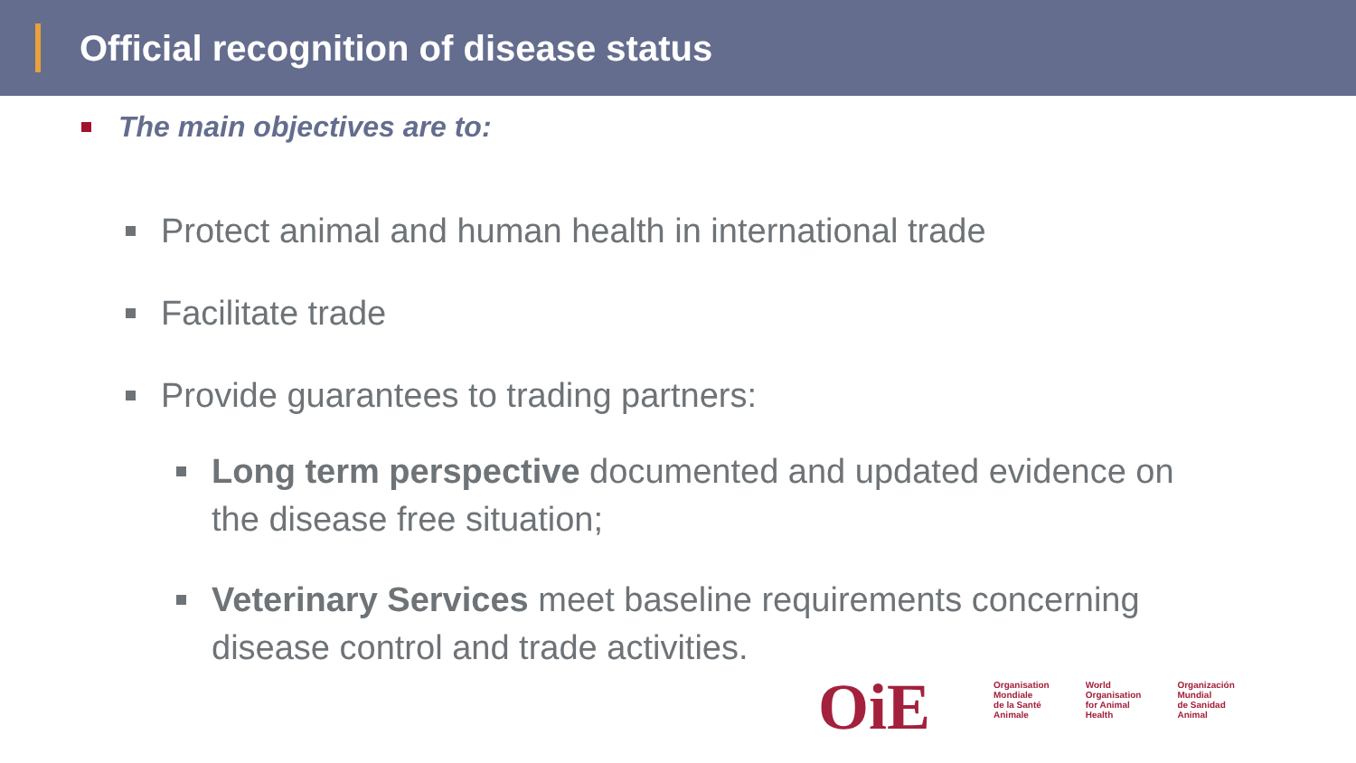Official recognition of disease status
The main objectives are to:
Protect animal and human health in international trade
Facilitate trade
Provide guarantees to trading partners:
Long term perspective documented and updated evidence on the disease free situation;
Veterinary Services meet baseline requirements concerning disease control and trade activities.
OiE
Organisation
Mondiale
de la Santé
Animale
World
Organisation
for Animal
Health
Organización
Mundial
de Sanidad
Animal